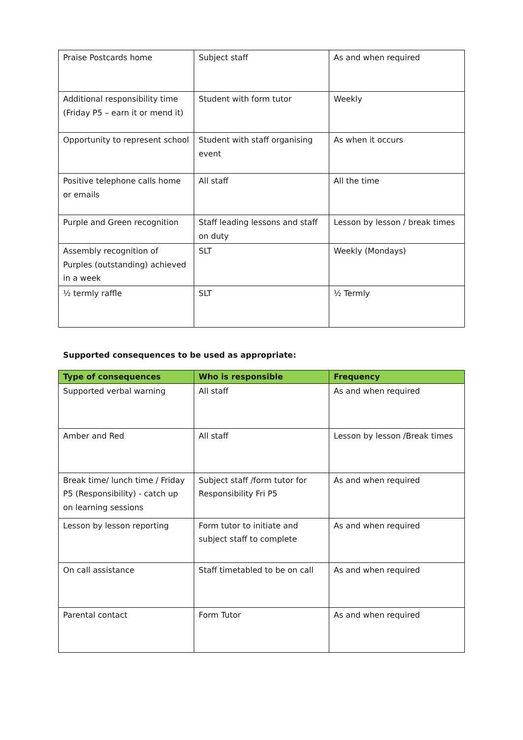| Praise Postcards home | Subject staff | As and when required |
| Additional responsibility time (Friday P5 – earn it or mend it) | Student with form tutor | Weekly |
| Opportunity to represent school | Student with staff organising event | As when it occurs |
| Positive telephone calls home or emails | All staff | All the time |
| Purple and Green recognition | Staff leading lessons and staff on duty | Lesson by lesson / break times |
| Assembly recognition of Purples (outstanding) achieved in a week | SLT | Weekly (Mondays) |
| ½ termly raffle | SLT | ½ Termly |
Supported consequences to be used as appropriate:
| Type of consequences | Who is responsible | Frequency |
| --- | --- | --- |
| Supported verbal warning | All staff | As and when required |
| Amber and Red | All staff | Lesson by lesson /Break times |
| Break time/ lunch time / Friday P5 (Responsibility) - catch up on learning sessions | Subject staff /form tutor for Responsibility Fri P5 | As and when required |
| Lesson by lesson reporting | Form tutor to initiate and subject staff to complete | As and when required |
| On call assistance | Staff timetabled to be on call | As and when required |
| Parental contact | Form Tutor | As and when required |